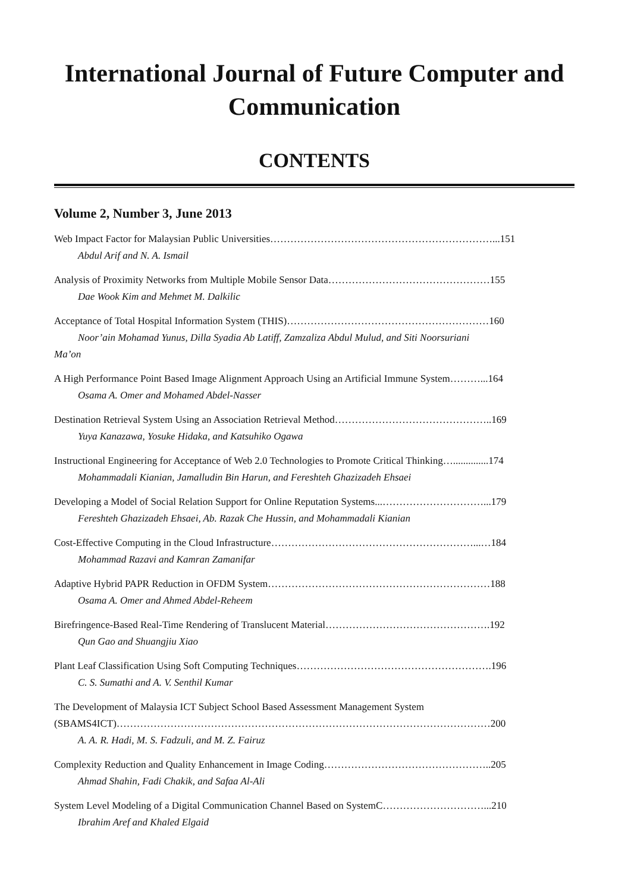International Journal of Future Computer and Communication
CONTENTS
Volume 2, Number 3, June 2013
Web Impact Factor for Malaysian Public Universities…………………………………………………………...151
Abdul Arif and N. A. Ismail
Analysis of Proximity Networks from Multiple Mobile Sensor Data…………………………………………155
Dae Wook Kim and Mehmet M. Dalkilic
Acceptance of Total Hospital Information System (THIS)……………………………………………………160
Noor’ain Mohamad Yunus, Dilla Syadia Ab Latiff, Zamzaliza Abdul Mulud, and Siti Noorsuriani
Ma’on
A High Performance Point Based Image Alignment Approach Using an Artificial Immune System………...164
Osama A. Omer and Mohamed Abdel-Nasser
Destination Retrieval System Using an Association Retrieval Method………………………………………..169
Yuya Kanazawa, Yosuke Hidaka, and Katsuhiko Ogawa
Instructional Engineering for Acceptance of Web 2.0 Technologies to Promote Critical Thinking…..............174
Mohammadali Kianian, Jamalludin Bin Harun, and Fereshteh Ghazizadeh Ehsaei
Developing a Model of Social Relation Support for Online Reputation Systems...…………………………...179
Fereshteh Ghazizadeh Ehsaei, Ab. Razak Che Hussin, and Mohammadali Kianian
Cost-Effective Computing in the Cloud Infrastructure……………………………………………………...…184
Mohammad Razavi and Kamran Zamanifar
Adaptive Hybrid PAPR Reduction in OFDM System…………………………………………………………188
Osama A. Omer and Ahmed Abdel-Reheem
Birefringence-Based Real-Time Rendering of Translucent Material………………………………………….192
Qun Gao and Shuangjiu Xiao
Plant Leaf Classification Using Soft Computing Techniques………………………………………………….196
C. S. Sumathi and A. V. Senthil Kumar
The Development of Malaysia ICT Subject School Based Assessment Management System
(SBAMS4ICT)…………………………………………………………………………………………………200
A. A. R. Hadi, M. S. Fadzuli, and M. Z. Fairuz
Complexity Reduction and Quality Enhancement in Image Coding…………………………………………..205
Ahmad Shahin, Fadi Chakik, and Safaa Al-Ali
System Level Modeling of a Digital Communication Channel Based on SystemC…………………………...210
Ibrahim Aref and Khaled Elgaid